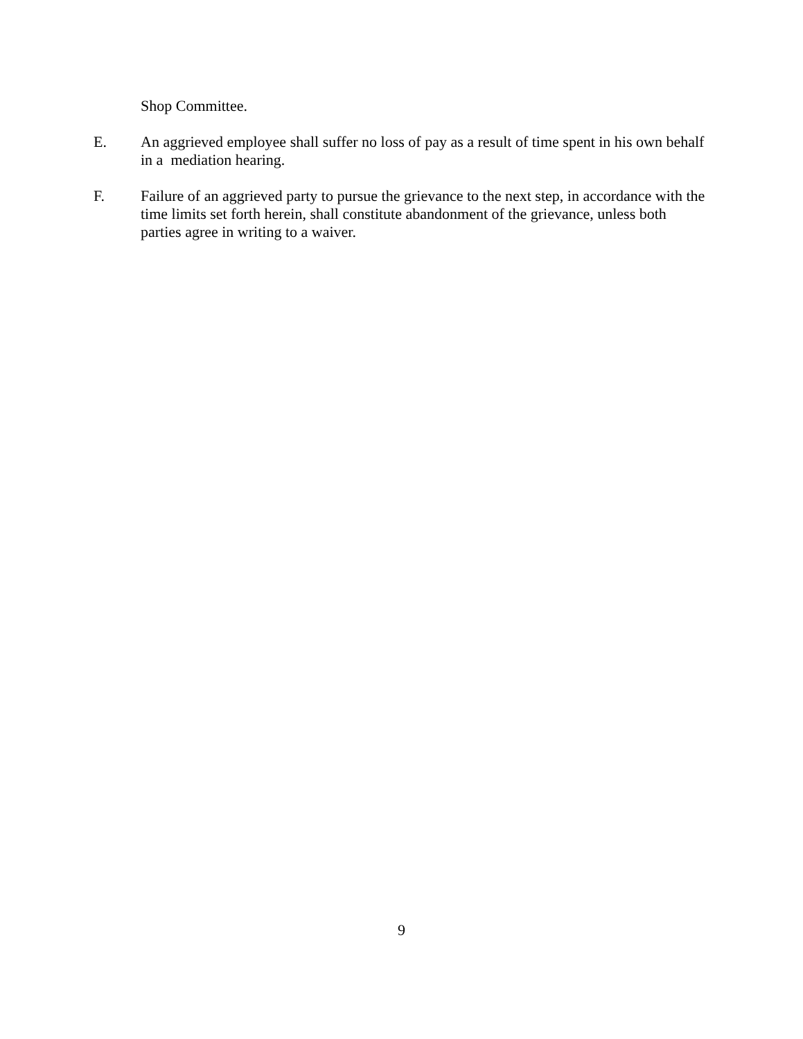Shop Committee.
E. An aggrieved employee shall suffer no loss of pay as a result of time spent in his own behalf in a mediation hearing.
F. Failure of an aggrieved party to pursue the grievance to the next step, in accordance with the time limits set forth herein, shall constitute abandonment of the grievance, unless both parties agree in writing to a waiver.
9